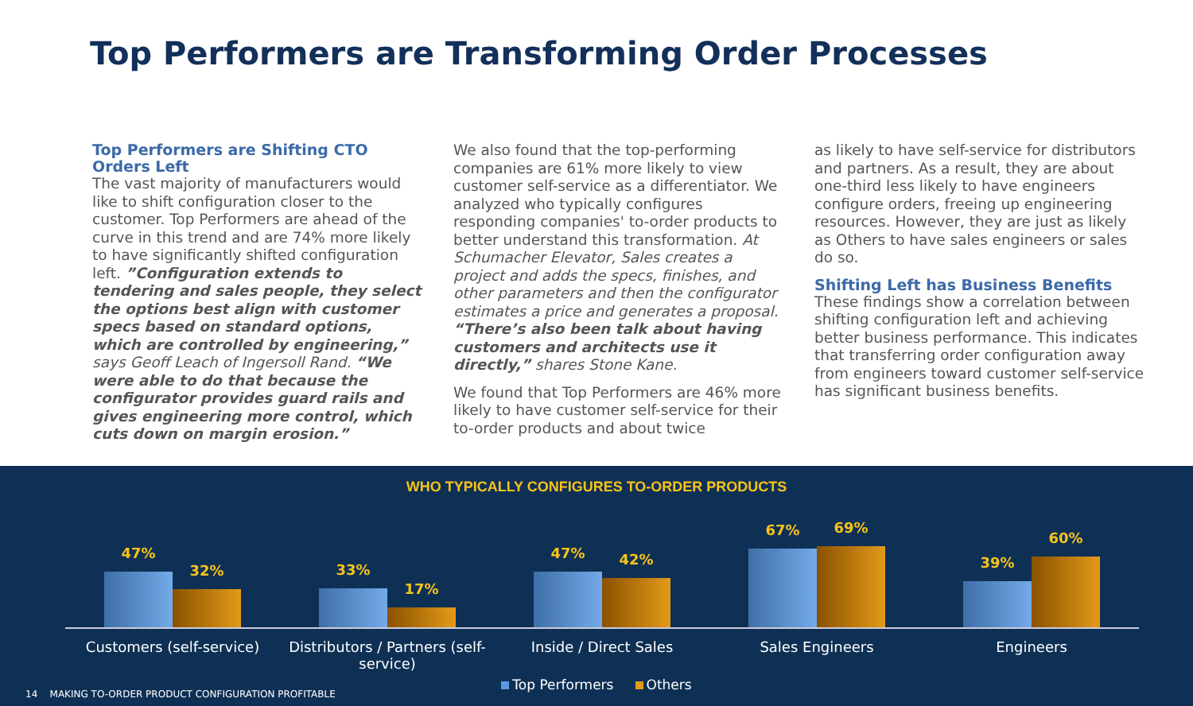Top Performers are Transforming Order Processes
Top Performers are Shifting CTO Orders Left
The vast majority of manufacturers would like to shift configuration closer to the customer. Top Performers are ahead of the curve in this trend and are 74% more likely to have significantly shifted configuration left. ”Configuration extends to tendering and sales people, they select the options best align with customer specs based on standard options, which are controlled by engineering,” says Geoff Leach of Ingersoll Rand. “We were able to do that because the configurator provides guard rails and gives engineering more control, which cuts down on margin erosion.”
We also found that the top-performing companies are 61% more likely to view customer self-service as a differentiator. We analyzed who typically configures responding companies' to-order products to better understand this transformation. At Schumacher Elevator, Sales creates a project and adds the specs, finishes, and other parameters and then the configurator estimates a price and generates a proposal. “There’s also been talk about having customers and architects use it directly,” shares Stone Kane.
We found that Top Performers are 46% more likely to have customer self-service for their to-order products and about twice
as likely to have self-service for distributors and partners. As a result, they are about one-third less likely to have engineers configure orders, freeing up engineering resources. However, they are just as likely as Others to have sales engineers or sales do so.
Shifting Left has Business Benefits
These findings show a correlation between shifting configuration left and achieving better business performance. This indicates that transferring order configuration away from engineers toward customer self-service has significant business benefits.
WHO TYPICALLY CONFIGURES TO-ORDER PRODUCTS
47%
32%
33%
17%
47%
42%
67%
69%
39%
60%
Customers (self-service) Distributors / Partners (self-service)
Inside / Direct Sales Sales Engineers Engineers
Top Performers Others
14 MAKING TO-ORDER PRODUCT CONFIGURATION PROFITABLE